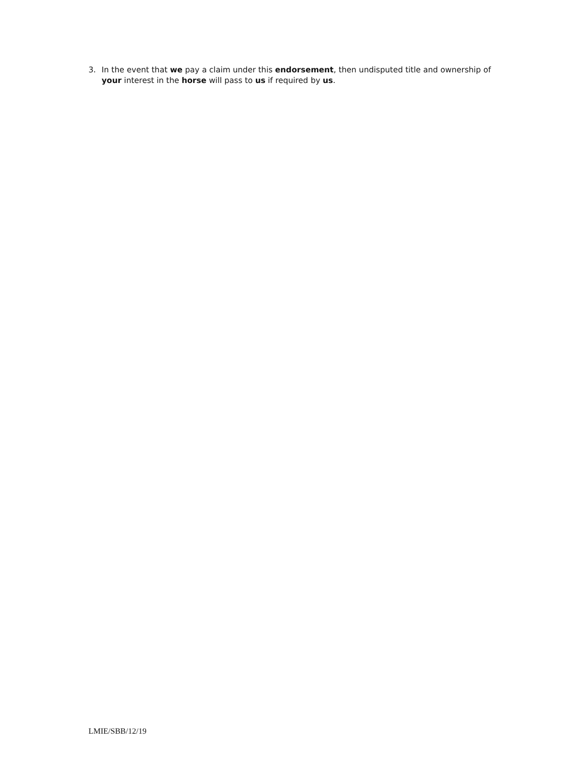3. In the event that we pay a claim under this endorsement, then undisputed title and ownership of your interest in the horse will pass to us if required by us.
LMIE/SBB/12/19